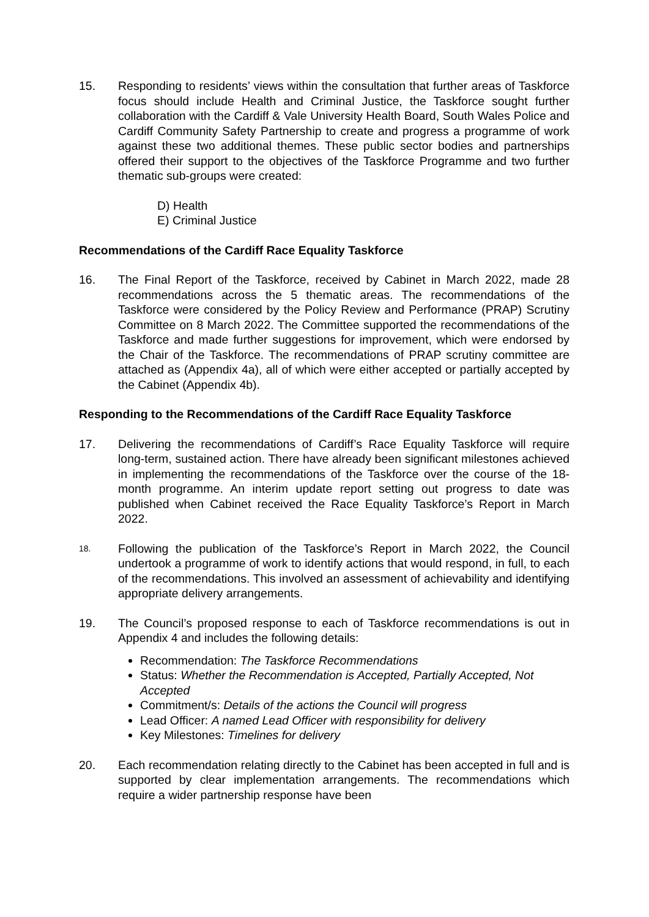15. Responding to residents’ views within the consultation that further areas of Taskforce focus should include Health and Criminal Justice, the Taskforce sought further collaboration with the Cardiff & Vale University Health Board, South Wales Police and Cardiff Community Safety Partnership to create and progress a programme of work against these two additional themes. These public sector bodies and partnerships offered their support to the objectives of the Taskforce Programme and two further thematic sub-groups were created:
D) Health
E) Criminal Justice
Recommendations of the Cardiff Race Equality Taskforce
16. The Final Report of the Taskforce, received by Cabinet in March 2022, made 28 recommendations across the 5 thematic areas. The recommendations of the Taskforce were considered by the Policy Review and Performance (PRAP) Scrutiny Committee on 8 March 2022. The Committee supported the recommendations of the Taskforce and made further suggestions for improvement, which were endorsed by the Chair of the Taskforce. The recommendations of PRAP scrutiny committee are attached as (Appendix 4a), all of which were either accepted or partially accepted by the Cabinet (Appendix 4b).
Responding to the Recommendations of the Cardiff Race Equality Taskforce
17. Delivering the recommendations of Cardiff’s Race Equality Taskforce will require long-term, sustained action. There have already been significant milestones achieved in implementing the recommendations of the Taskforce over the course of the 18-month programme. An interim update report setting out progress to date was published when Cabinet received the Race Equality Taskforce’s Report in March 2022.
18.
Following the publication of the Taskforce’s Report in March 2022, the Council undertook a programme of work to identify actions that would respond, in full, to each of the recommendations. This involved an assessment of achievability and identifying appropriate delivery arrangements.
19. The Council’s proposed response to each of Taskforce recommendations is out in Appendix 4 and includes the following details:
Recommendation: The Taskforce Recommendations
Status: Whether the Recommendation is Accepted, Partially Accepted, Not Accepted
Commitment/s: Details of the actions the Council will progress
Lead Officer: A named Lead Officer with responsibility for delivery
Key Milestones: Timelines for delivery
20. Each recommendation relating directly to the Cabinet has been accepted in full and is supported by clear implementation arrangements. The recommendations which require a wider partnership response have been